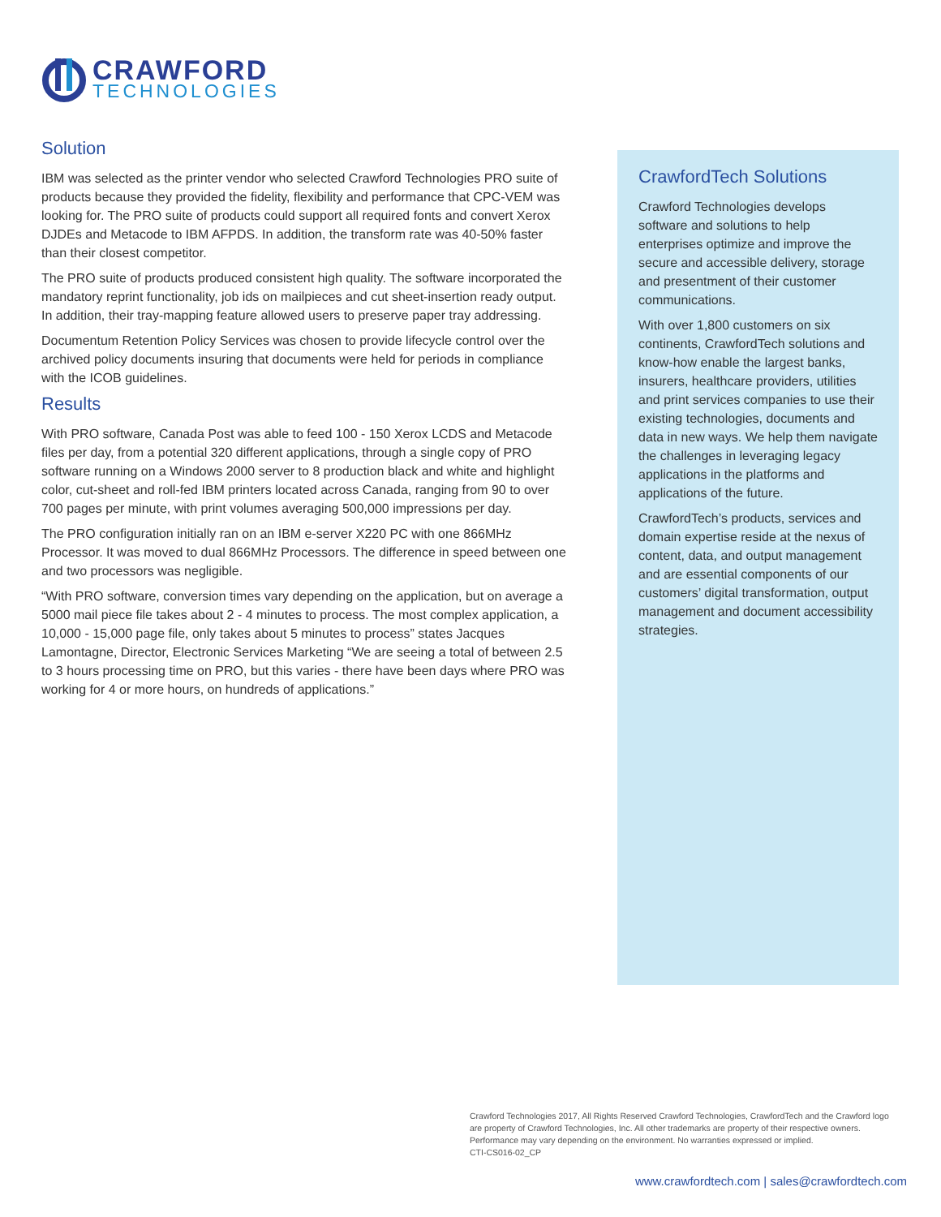CRAWFORD
TECHNOLOGIES
Solution
IBM was selected as the printer vendor who selected Crawford Technologies PRO suite of products because they provided the fidelity, flexibility and performance that CPC-VEM was looking for. The PRO suite of products could support all required fonts and convert Xerox DJDEs and Metacode to IBM AFPDS. In addition, the transform rate was 40-50% faster than their closest competitor.
The PRO suite of products produced consistent high quality. The software incorporated the mandatory reprint functionality, job ids on mailpieces and cut sheet-insertion ready output. In addition, their tray-mapping feature allowed users to preserve paper tray addressing.
Documentum Retention Policy Services was chosen to provide lifecycle control over the archived policy documents insuring that documents were held for periods in compliance with the ICOB guidelines.
Results
With PRO software, Canada Post was able to feed 100 - 150 Xerox LCDS and Metacode files per day, from a potential 320 different applications, through a single copy of PRO software running on a Windows 2000 server to 8 production black and white and highlight color, cut-sheet and roll-fed IBM printers located across Canada, ranging from 90 to over 700 pages per minute, with print volumes averaging 500,000 impressions per day.
The PRO configuration initially ran on an IBM e-server X220 PC with one 866MHz Processor. It was moved to dual 866MHz Processors. The difference in speed between one and two processors was negligible.
“With PRO software, conversion times vary depending on the application, but on average a 5000 mail piece file takes about 2 - 4 minutes to process. The most complex application, a 10,000 - 15,000 page file, only takes about 5 minutes to process” states Jacques Lamontagne, Director, Electronic Services Marketing “We are seeing a total of between 2.5 to 3 hours processing time on PRO, but this varies - there have been days where PRO was working for 4 or more hours, on hundreds of applications.”
CrawfordTech Solutions
Crawford Technologies develops software and solutions to help enterprises optimize and improve the secure and accessible delivery, storage and presentment of their customer communications.
With over 1,800 customers on six continents, CrawfordTech solutions and know-how enable the largest banks, insurers, healthcare providers, utilities and print services companies to use their existing technologies, documents and data in new ways. We help them navigate the challenges in leveraging legacy applications in the platforms and applications of the future.
CrawfordTech’s products, services and domain expertise reside at the nexus of content, data, and output management and are essential components of our customers’ digital transformation, output management and document accessibility strategies.
Crawford Technologies 2017, All Rights Reserved Crawford Technologies, CrawfordTech and the Crawford logo are property of Crawford Technologies, Inc. All other trademarks are property of their respective owners. Performance may vary depending on the environment. No warranties expressed or implied.
CTI-CS016-02_CP
www.crawfordtech.com | sales@crawfordtech.com